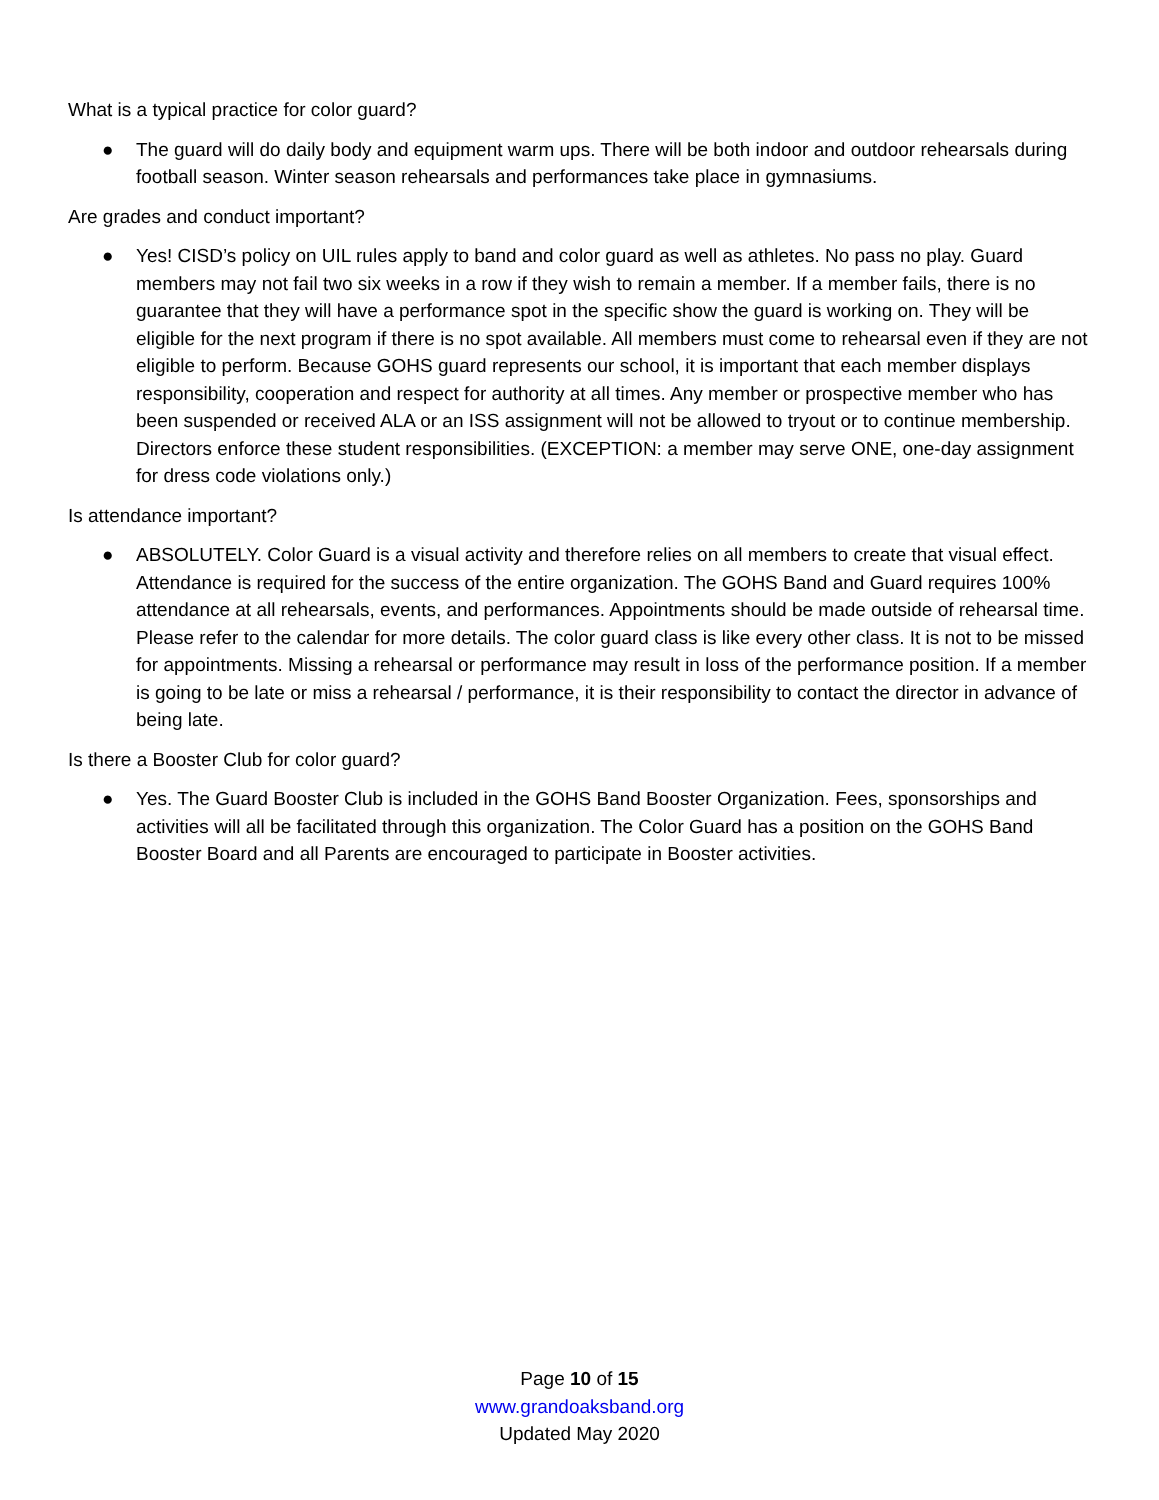What is a typical practice for color guard?
● The guard will do daily body and equipment warm ups. There will be both indoor and outdoor rehearsals during football season. Winter season rehearsals and performances take place in gymnasiums.
Are grades and conduct important?
● Yes! CISD’s policy on UIL rules apply to band and color guard as well as athletes. No pass no play. Guard members may not fail two six weeks in a row if they wish to remain a member. If a member fails, there is no guarantee that they will have a performance spot in the specific show the guard is working on. They will be eligible for the next program if there is no spot available. All members must come to rehearsal even if they are not eligible to perform. Because GOHS guard represents our school, it is important that each member displays responsibility, cooperation and respect for authority at all times. Any member or prospective member who has been suspended or received ALA or an ISS assignment will not be allowed to tryout or to continue membership. Directors enforce these student responsibilities. (EXCEPTION: a member may serve ONE, one-day assignment for dress code violations only.)
Is attendance important?
● ABSOLUTELY. Color Guard is a visual activity and therefore relies on all members to create that visual effect. Attendance is required for the success of the entire organization. The GOHS Band and Guard requires 100% attendance at all rehearsals, events, and performances. Appointments should be made outside of rehearsal time. Please refer to the calendar for more details. The color guard class is like every other class. It is not to be missed for appointments. Missing a rehearsal or performance may result in loss of the performance position. If a member is going to be late or miss a rehearsal / performance, it is their responsibility to contact the director in advance of being late.
Is there a Booster Club for color guard?
● Yes. The Guard Booster Club is included in the GOHS Band Booster Organization. Fees, sponsorships and activities will all be facilitated through this organization. The Color Guard has a position on the GOHS Band Booster Board and all Parents are encouraged to participate in Booster activities.
Page 10 of 15
www.grandoaksband.org
Updated May 2020